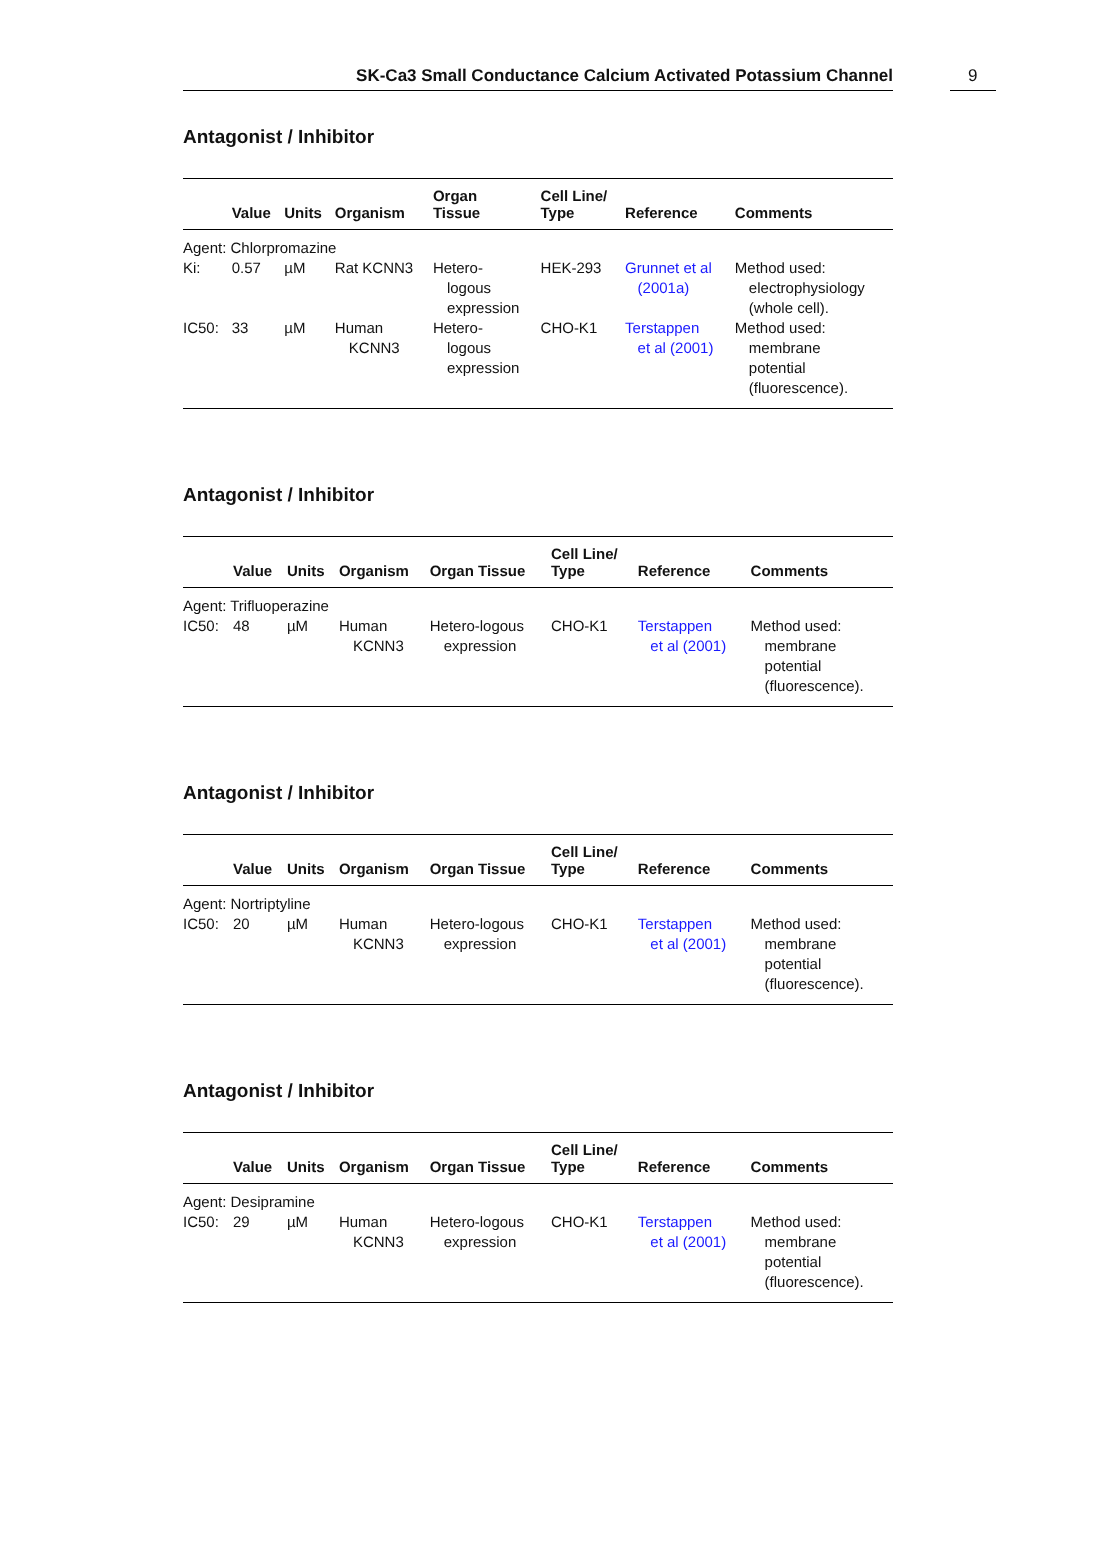SK-Ca3 Small Conductance Calcium Activated Potassium Channel 9
Antagonist / Inhibitor
| | Value | Units | Organism | Organ Tissue | Cell Line/ Type | Reference | Comments |
| --- | --- | --- | --- | --- | --- | --- | --- |
| Agent: Chlorpromazine | | | | | | | |
| Ki: | 0.57 | µM | Rat KCNN3 | Hetero- logous expression | HEK-293 | Grunnet et al (2001a) | Method used: electrophysiology (whole cell). |
| IC50: | 33 | µM | Human KCNN3 | Hetero- logous expression | CHO-K1 | Terstappen et al (2001) | Method used: membrane potential (fluorescence). |
Antagonist / Inhibitor
| | Value | Units | Organism | Organ Tissue | Cell Line/ Type | Reference | Comments |
| --- | --- | --- | --- | --- | --- | --- | --- |
| Agent: Trifluoperazine | | | | | | | |
| IC50: | 48 | µM | Human KCNN3 | Hetero-logous expression | CHO-K1 | Terstappen et al (2001) | Method used: membrane potential (fluorescence). |
Antagonist / Inhibitor
| | Value | Units | Organism | Organ Tissue | Cell Line/ Type | Reference | Comments |
| --- | --- | --- | --- | --- | --- | --- | --- |
| Agent: Nortriptyline | | | | | | | |
| IC50: | 20 | µM | Human KCNN3 | Hetero-logous expression | CHO-K1 | Terstappen et al (2001) | Method used: membrane potential (fluorescence). |
Antagonist / Inhibitor
| | Value | Units | Organism | Organ Tissue | Cell Line/ Type | Reference | Comments |
| --- | --- | --- | --- | --- | --- | --- | --- |
| Agent: Desipramine | | | | | | | |
| IC50: | 29 | µM | Human KCNN3 | Hetero-logous expression | CHO-K1 | Terstappen et al (2001) | Method used: membrane potential (fluorescence). |